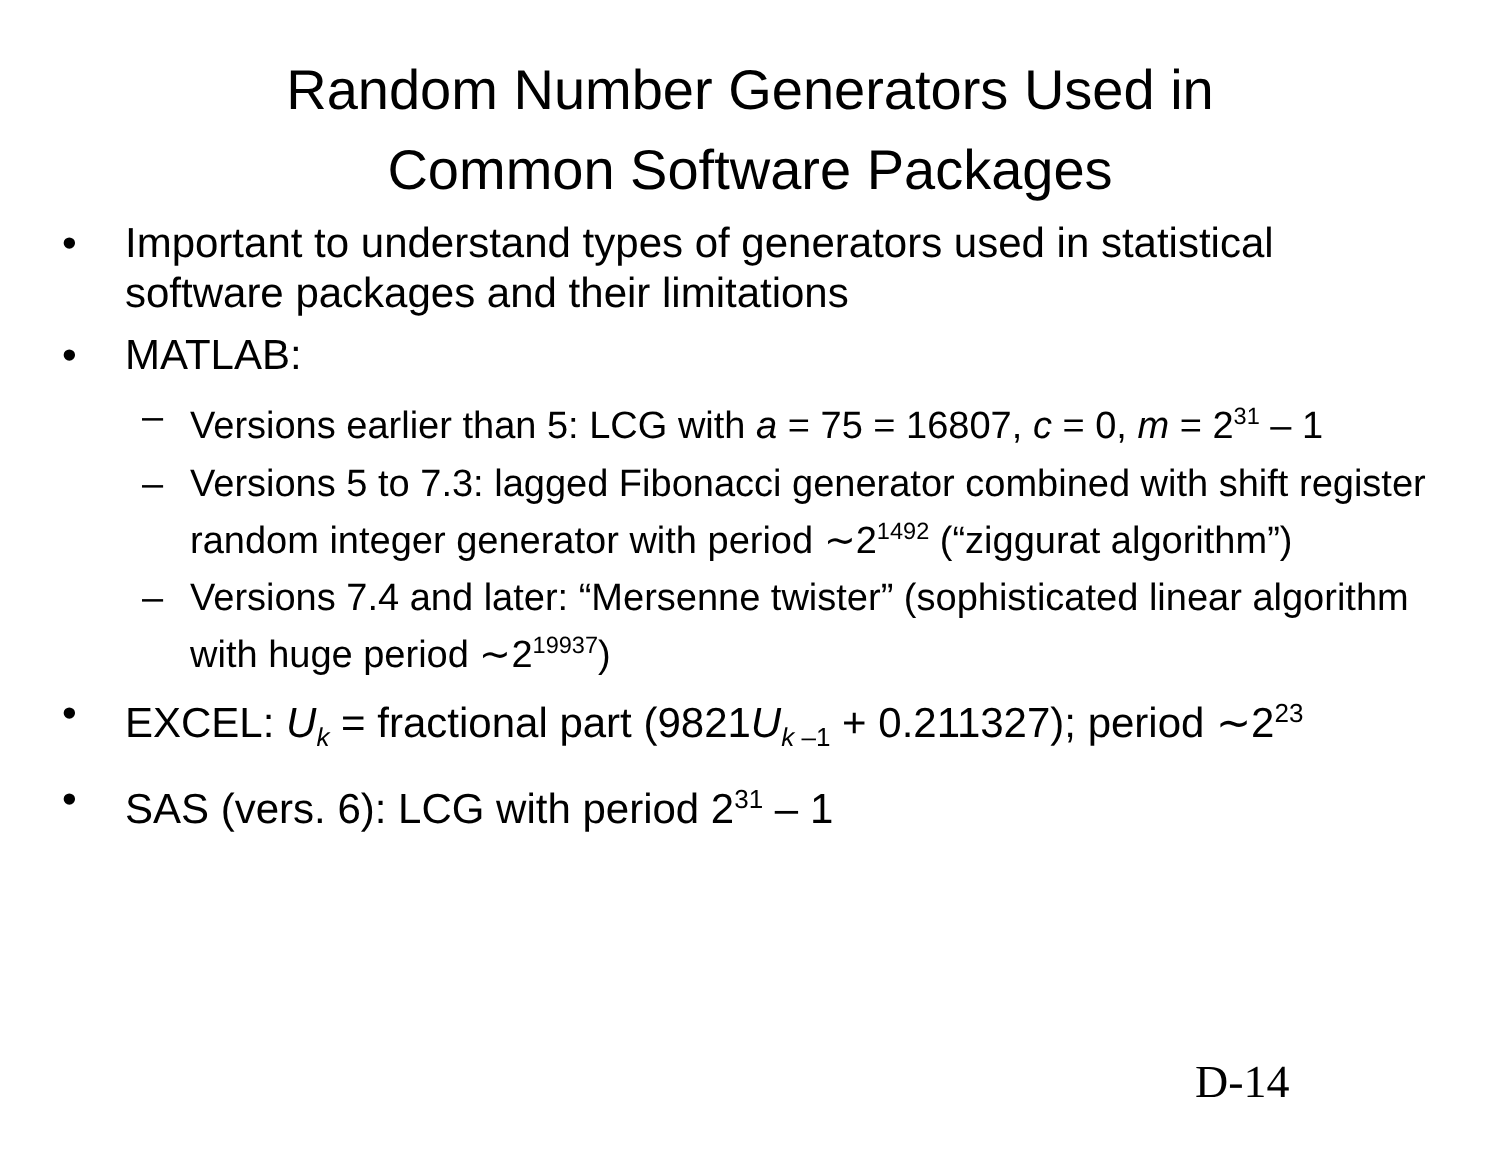Random Number Generators Used in
Common Software Packages
• Important to understand types of generators used in statistical software packages and their limitations
• MATLAB:
– Versions earlier than 5: LCG with a = 75 = 16807, c = 0, m = 2<sup>31</sup> – 1
– Versions 5 to 7.3: lagged Fibonacci generator combined with shift register random integer generator with period ∼2<sup>1492</sup> (“ziggurat algorithm”)
– Versions 7.4 and later: “Mersenne twister” (sophisticated linear algorithm with huge period ∼2<sup>19937</sup>)
• EXCEL: U<sub>k</sub> = fractional part (9821U<sub>k –1</sub> + 0.211327); period ∼2<sup>23</sup>
• SAS (vers. 6): LCG with period 2<sup>31</sup> – 1
D-14